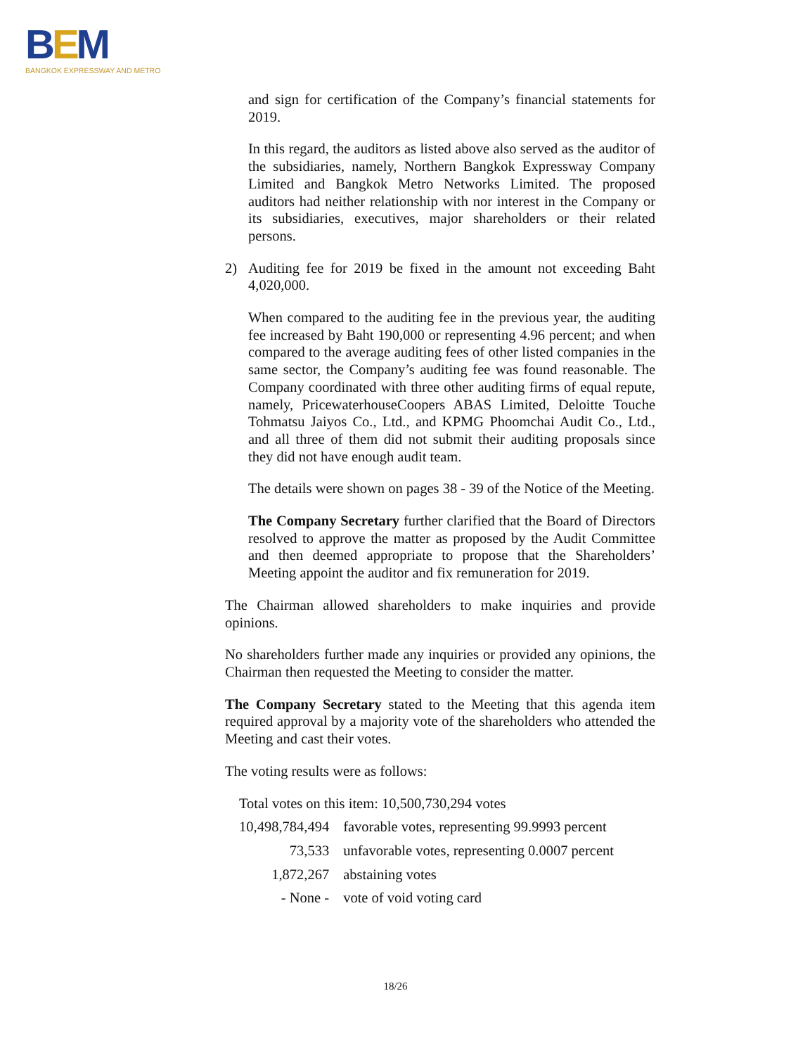BEM
BANGKOK EXPRESSWAY AND METRO
and sign for certification of the Company’s financial statements for 2019.
In this regard, the auditors as listed above also served as the auditor of the subsidiaries, namely, Northern Bangkok Expressway Company Limited and Bangkok Metro Networks Limited. The proposed auditors had neither relationship with nor interest in the Company or its subsidiaries, executives, major shareholders or their related persons.
2) Auditing fee for 2019 be fixed in the amount not exceeding Baht 4,020,000.
When compared to the auditing fee in the previous year, the auditing fee increased by Baht 190,000 or representing 4.96 percent; and when compared to the average auditing fees of other listed companies in the same sector, the Company’s auditing fee was found reasonable. The Company coordinated with three other auditing firms of equal repute, namely, PricewaterhouseCoopers ABAS Limited, Deloitte Touche Tohmatsu Jaiyos Co., Ltd., and KPMG Phoomchai Audit Co., Ltd., and all three of them did not submit their auditing proposals since they did not have enough audit team.
The details were shown on pages 38 - 39 of the Notice of the Meeting.
The Company Secretary further clarified that the Board of Directors resolved to approve the matter as proposed by the Audit Committee and then deemed appropriate to propose that the Shareholders’ Meeting appoint the auditor and fix remuneration for 2019.
The Chairman allowed shareholders to make inquiries and provide opinions.
No shareholders further made any inquiries or provided any opinions, the Chairman then requested the Meeting to consider the matter.
The Company Secretary stated to the Meeting that this agenda item required approval by a majority vote of the shareholders who attended the Meeting and cast their votes.
The voting results were as follows:
| Total votes on this item: 10,500,730,294 votes | |
| 10,498,784,494 | favorable votes, representing 99.9993 percent |
| 73,533 | unfavorable votes, representing 0.0007 percent |
| 1,872,267 | abstaining votes |
| - None - | vote of void voting card |
18/26